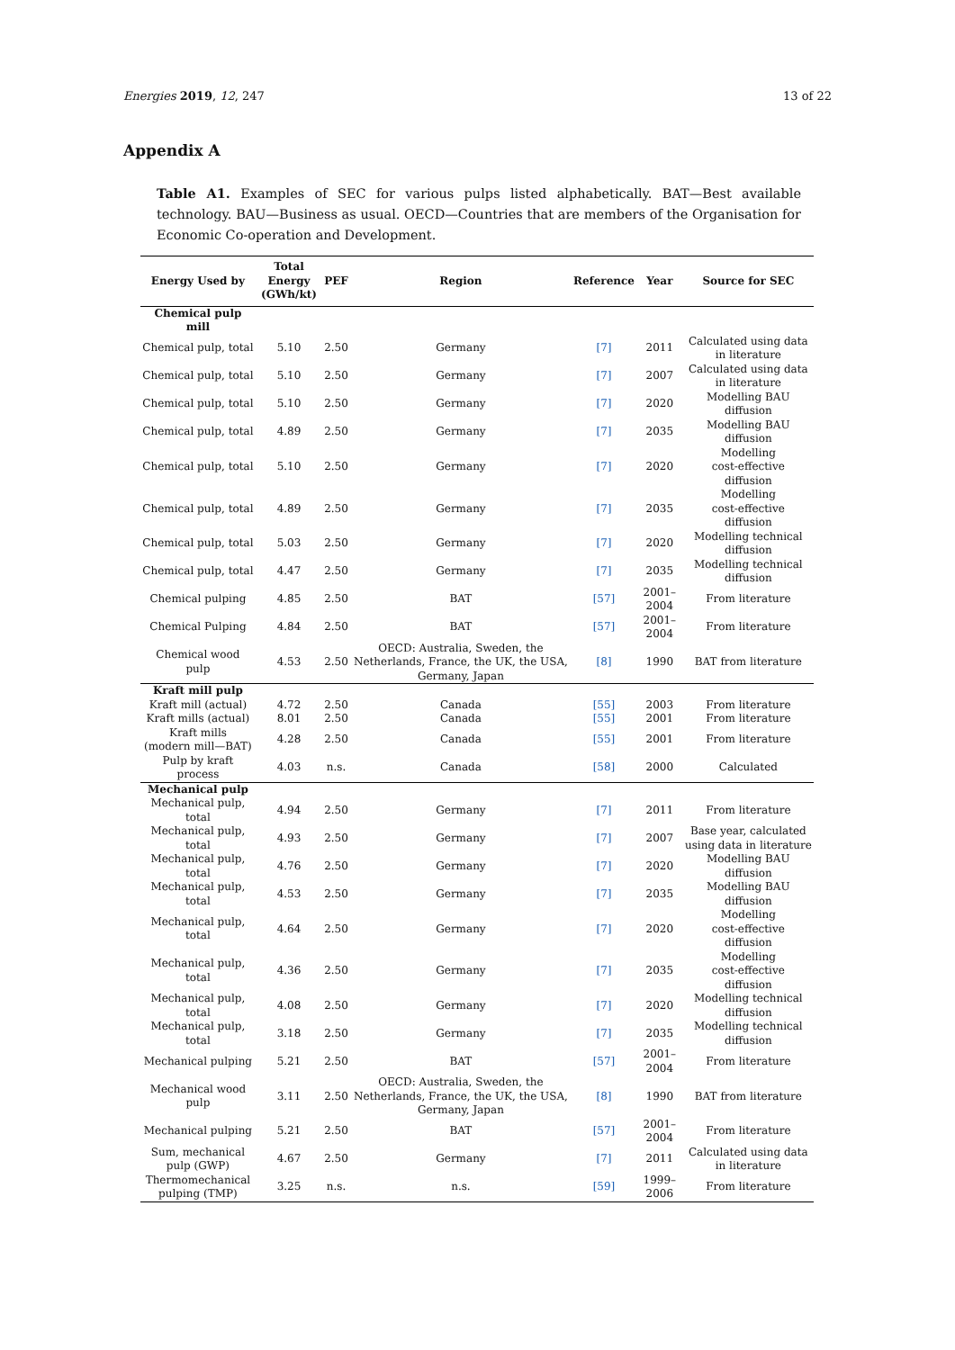Energies 2019, 12, 247 13 of 22
Appendix A
Table A1. Examples of SEC for various pulps listed alphabetically. BAT—Best available technology. BAU—Business as usual. OECD—Countries that are members of the Organisation for Economic Co-operation and Development.
| Energy Used by | Total Energy (GWh/kt) | PEF | Region | Reference | Year | Source for SEC |
| --- | --- | --- | --- | --- | --- | --- |
| Chemical pulp mill | | | | | | |
| Chemical pulp, total | 5.10 | 2.50 | Germany | [7] | 2011 | Calculated using data in literature |
| Chemical pulp, total | 5.10 | 2.50 | Germany | [7] | 2007 | Calculated using data in literature |
| Chemical pulp, total | 5.10 | 2.50 | Germany | [7] | 2020 | Modelling BAU diffusion |
| Chemical pulp, total | 4.89 | 2.50 | Germany | [7] | 2035 | Modelling BAU diffusion |
| Chemical pulp, total | 5.10 | 2.50 | Germany | [7] | 2020 | Modelling cost-effective diffusion |
| Chemical pulp, total | 4.89 | 2.50 | Germany | [7] | 2035 | Modelling cost-effective diffusion |
| Chemical pulp, total | 5.03 | 2.50 | Germany | [7] | 2020 | Modelling technical diffusion |
| Chemical pulp, total | 4.47 | 2.50 | Germany | [7] | 2035 | Modelling technical diffusion |
| Chemical pulping | 4.85 | 2.50 | BAT | [57] | 2001–2004 | From literature |
| Chemical Pulping | 4.84 | 2.50 | BAT | [57] | 2001–2004 | From literature |
| Chemical wood pulp | 4.53 | 2.50 | OECD: Australia, Sweden, the Netherlands, France, the UK, the USA, Germany, Japan | [8] | 1990 | BAT from literature |
| Kraft mill pulp | | | | | | |
| Kraft mill (actual) | 4.72 | 2.50 | Canada | [55] | 2003 | From literature |
| Kraft mills (actual) | 8.01 | 2.50 | Canada | [55] | 2001 | From literature |
| Kraft mills (modern mill—BAT) | 4.28 | 2.50 | Canada | [55] | 2001 | From literature |
| Pulp by kraft process | 4.03 | n.s. | Canada | [58] | 2000 | Calculated |
| Mechanical pulp | | | | | | |
| Mechanical pulp, total | 4.94 | 2.50 | Germany | [7] | 2011 | From literature |
| Mechanical pulp, total | 4.93 | 2.50 | Germany | [7] | 2007 | Base year, calculated using data in literature |
| Mechanical pulp, total | 4.76 | 2.50 | Germany | [7] | 2020 | Modelling BAU diffusion |
| Mechanical pulp, total | 4.53 | 2.50 | Germany | [7] | 2035 | Modelling BAU diffusion |
| Mechanical pulp, total | 4.64 | 2.50 | Germany | [7] | 2020 | Modelling cost-effective diffusion |
| Mechanical pulp, total | 4.36 | 2.50 | Germany | [7] | 2035 | Modelling cost-effective diffusion |
| Mechanical pulp, total | 4.08 | 2.50 | Germany | [7] | 2020 | Modelling technical diffusion |
| Mechanical pulp, total | 3.18 | 2.50 | Germany | [7] | 2035 | Modelling technical diffusion |
| Mechanical pulping | 5.21 | 2.50 | BAT | [57] | 2001–2004 | From literature |
| Mechanical wood pulp | 3.11 | 2.50 | OECD: Australia, Sweden, the Netherlands, France, the UK, the USA, Germany, Japan | [8] | 1990 | BAT from literature |
| Mechanical pulping | 5.21 | 2.50 | BAT | [57] | 2001–2004 | From literature |
| Sum, mechanical pulp (GWP) | 4.67 | 2.50 | Germany | [7] | 2011 | Calculated using data in literature |
| Thermomechanical pulping (TMP) | 3.25 | n.s. | n.s. | [59] | 1999–2006 | From literature |